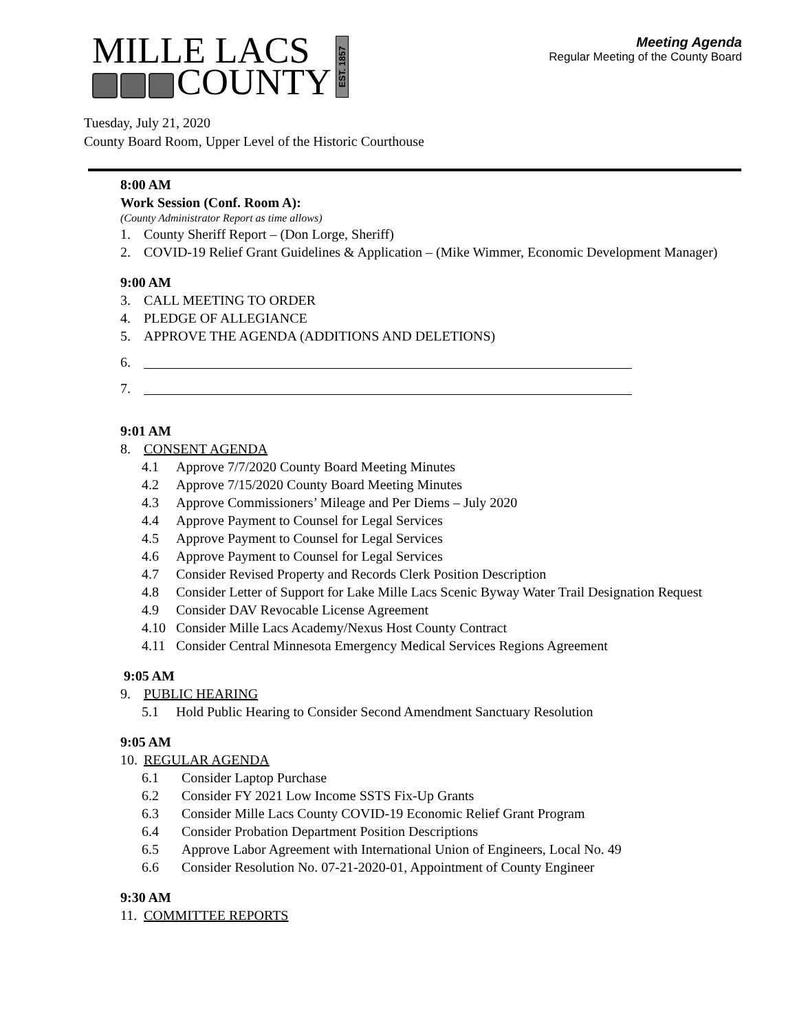MILLE LACS
COUNTY
EST. 1857
Meeting Agenda
Regular Meeting of the County Board
Tuesday, July 21, 2020
County Board Room, Upper Level of the Historic Courthouse
8:00 AM
Work Session (Conf. Room A):
(County Administrator Report as time allows)
1. County Sheriff Report – (Don Lorge, Sheriff)
2. COVID-19 Relief Grant Guidelines & Application – (Mike Wimmer, Economic Development Manager)
9:00 AM
3. CALL MEETING TO ORDER
4. PLEDGE OF ALLEGIANCE
5. APPROVE THE AGENDA (ADDITIONS AND DELETIONS)
6.
7.
9:01 AM
8. CONSENT AGENDA
4.1 Approve 7/7/2020 County Board Meeting Minutes
4.2 Approve 7/15/2020 County Board Meeting Minutes
4.3 Approve Commissioners’ Mileage and Per Diems – July 2020
4.4 Approve Payment to Counsel for Legal Services
4.5 Approve Payment to Counsel for Legal Services
4.6 Approve Payment to Counsel for Legal Services
4.7 Consider Revised Property and Records Clerk Position Description
4.8 Consider Letter of Support for Lake Mille Lacs Scenic Byway Water Trail Designation Request
4.9 Consider DAV Revocable License Agreement
4.10 Consider Mille Lacs Academy/Nexus Host County Contract
4.11 Consider Central Minnesota Emergency Medical Services Regions Agreement
9:05 AM
9. PUBLIC HEARING
5.1 Hold Public Hearing to Consider Second Amendment Sanctuary Resolution
9:05 AM
10. REGULAR AGENDA
6.1 Consider Laptop Purchase
6.2 Consider FY 2021 Low Income SSTS Fix-Up Grants
6.3 Consider Mille Lacs County COVID-19 Economic Relief Grant Program
6.4 Consider Probation Department Position Descriptions
6.5 Approve Labor Agreement with International Union of Engineers, Local No. 49
6.6 Consider Resolution No. 07-21-2020-01, Appointment of County Engineer
9:30 AM
11. COMMITTEE REPORTS